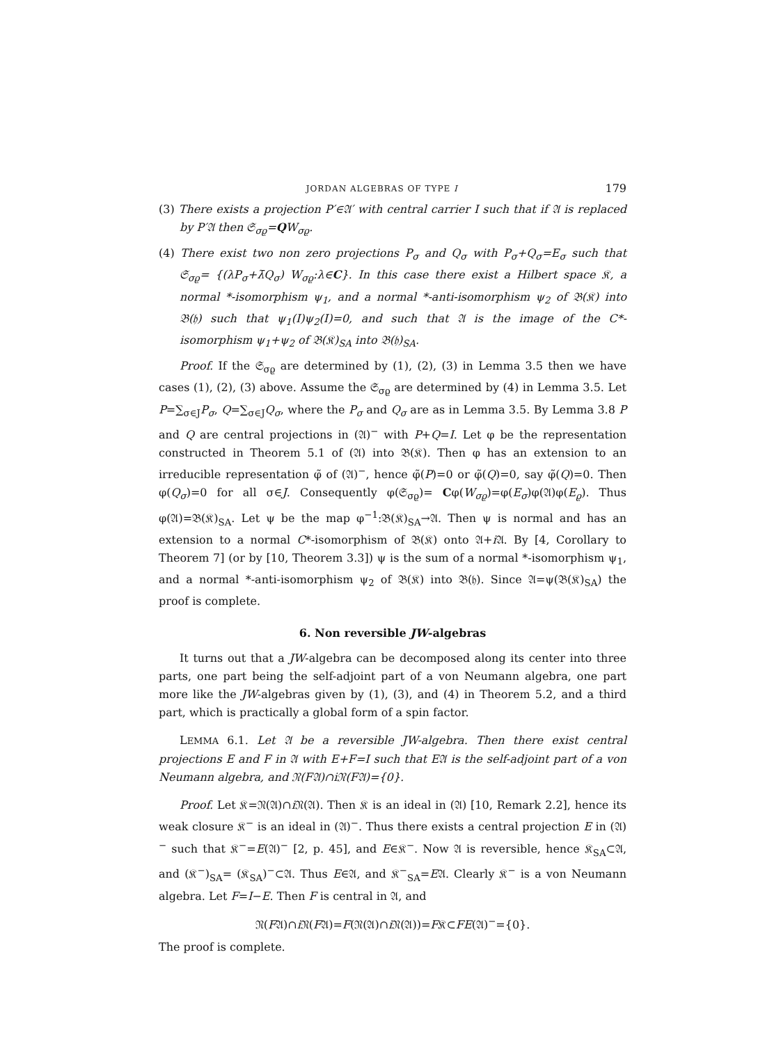JORDAN ALGEBRAS OF TYPE I 179
(3) There exists a projection P′∈𝔄′ with central carrier I such that if 𝔄 is replaced by P′𝔄 then 𝔖<sub>σϱ</sub>=QW<sub>σϱ</sub>.
(4) There exist two non zero projections P<sub>σ</sub> and Q<sub>σ</sub> with P<sub>σ</sub>+Q<sub>σ</sub>=E<sub>σ</sub> such that 𝔖<sub>σϱ</sub>= {(λP<sub>σ</sub>+λ̄Q<sub>σ</sub>) W<sub>σϱ</sub>:λ∈C}. In this case there exist a Hilbert space 𝔎, a normal *-isomorphism ψ<sub>1</sub>, and a normal *-anti-isomorphism ψ<sub>2</sub> of 𝔅(𝔎) into 𝔅(𝔥) such that ψ<sub>1</sub>(I)ψ<sub>2</sub>(I)=0, and such that 𝔄 is the image of the C*-isomorphism ψ<sub>1</sub>+ψ<sub>2</sub> of 𝔅(𝔎)<sub>SA</sub> into 𝔅(𝔥)<sub>SA</sub>.
Proof. If the 𝔖<sub>σϱ</sub> are determined by (1), (2), (3) in Lemma 3.5 then we have cases (1), (2), (3) above. Assume the 𝔖<sub>σϱ</sub> are determined by (4) in Lemma 3.5. Let P=∑<sub>σ∈J</sub>P<sub>σ</sub>, Q=∑<sub>σ∈J</sub>Q<sub>σ</sub>, where the P<sub>σ</sub> and Q<sub>σ</sub> are as in Lemma 3.5. By Lemma 3.8 P and Q are central projections in (𝔄)<sup>−</sup> with P+Q=I. Let φ be the representation constructed in Theorem 5.1 of (𝔄) into 𝔅(𝔎). Then φ has an extension to an irreducible representation φ̃ of (𝔄)<sup>−</sup>, hence φ̃(P)=0 or φ̃(Q)=0, say φ̃(Q)=0. Then φ(Q<sub>σ</sub>)=0 for all σ∈J. Consequently φ(𝔖<sub>σϱ</sub>)= Cφ(W<sub>σϱ</sub>)=φ(E<sub>σ</sub>)φ(𝔄)φ(E<sub>ϱ</sub>). Thus φ(𝔄)=𝔅(𝔎)<sub>SA</sub>. Let ψ be the map φ<sup>−1</sup>:𝔅(𝔎)<sub>SA</sub>→𝔄. Then ψ is normal and has an extension to a normal C*-isomorphism of 𝔅(𝔎) onto 𝔄+i 𝔄. By [4, Corollary to Theorem 7] (or by [10, Theorem 3.3]) ψ is the sum of a normal *-isomorphism ψ<sub>1</sub>, and a normal *-anti-isomorphism ψ<sub>2</sub> of 𝔅(𝔎) into 𝔅(𝔥). Since 𝔄=ψ(𝔅(𝔎)<sub>SA</sub>) the proof is complete.
6. Non reversible JW-algebras
It turns out that a JW-algebra can be decomposed along its center into three parts, one part being the self-adjoint part of a von Neumann algebra, one part more like the JW-algebras given by (1), (3), and (4) in Theorem 5.2, and a third part, which is practically a global form of a spin factor.
LEMMA 6.1. Let 𝔄 be a reversible JW-algebra. Then there exist central projections E and F in 𝔄 with E+F=I such that E𝔄 is the self-adjoint part of a von Neumann algebra, and 𝔑(F𝔄)∩i𝔑(F𝔄)={0}.
Proof. Let 𝔎=𝔑(𝔄)∩i 𝔑(𝔄). Then 𝔎 is an ideal in (𝔄) [10, Remark 2.2], hence its weak closure 𝔎<sup>−</sup> is an ideal in (𝔄)<sup>−</sup>. Thus there exists a central projection E in (𝔄)<sup>−</sup> such that 𝔎<sup>−</sup>=E(𝔄)<sup>−</sup> [2, p. 45], and E∈𝔎<sup>−</sup>. Now 𝔄 is reversible, hence 𝔎<sub>SA</sub>⊂𝔄, and (𝔎<sup>−</sup>)<sub>SA</sub>= (𝔎<sub>SA</sub>)<sup>−</sup>⊂𝔄. Thus E∈𝔄, and 𝔎<sup>−</sup><sub>SA</sub>=E𝔄. Clearly 𝔎<sup>−</sup> is a von Neumann algebra. Let F=I−E. Then F is central in 𝔄, and
𝔑(F𝔄)∩i 𝔑(F𝔄)=F(𝔑(𝔄)∩i 𝔑(𝔄))=F𝔎⊂FE(𝔄)<sup>−</sup>={0}.
The proof is complete.